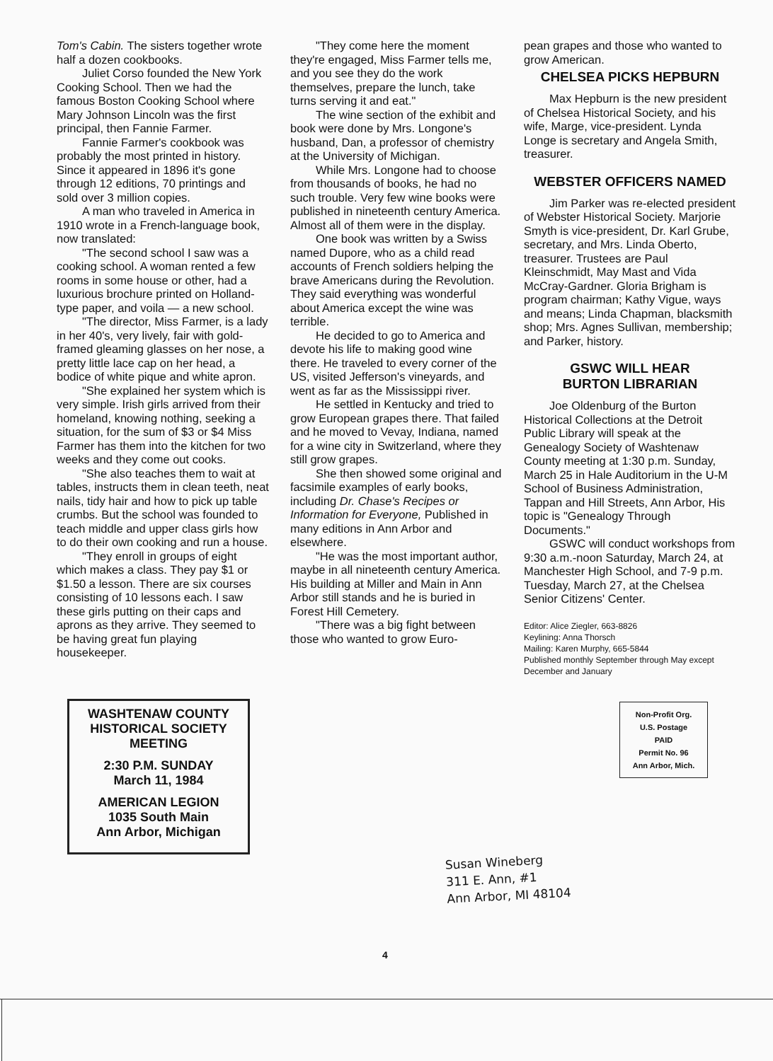Tom's Cabin. The sisters together wrote half a dozen cookbooks.
Juliet Corso founded the New York Cooking School. Then we had the famous Boston Cooking School where Mary Johnson Lincoln was the first principal, then Fannie Farmer.
Fannie Farmer's cookbook was probably the most printed in history. Since it appeared in 1896 it's gone through 12 editions, 70 printings and sold over 3 million copies.
A man who traveled in America in 1910 wrote in a French-language book, now translated:
"The second school I saw was a cooking school. A woman rented a few rooms in some house or other, had a luxurious brochure printed on Holland-type paper, and voila — a new school.
"The director, Miss Farmer, is a lady in her 40's, very lively, fair with gold-framed gleaming glasses on her nose, a pretty little lace cap on her head, a bodice of white pique and white apron.
"She explained her system which is very simple. Irish girls arrived from their homeland, knowing nothing, seeking a situation, for the sum of $3 or $4 Miss Farmer has them into the kitchen for two weeks and they come out cooks.
"She also teaches them to wait at tables, instructs them in clean teeth, neat nails, tidy hair and how to pick up table crumbs. But the school was founded to teach middle and upper class girls how to do their own cooking and run a house.
"They enroll in groups of eight which makes a class. They pay $1 or $1.50 a lesson. There are six courses consisting of 10 lessons each. I saw these girls putting on their caps and aprons as they arrive. They seemed to be having great fun playing housekeeper.
WASHTENAW COUNTY HISTORICAL SOCIETY MEETING
2:30 P.M. SUNDAY
March 11, 1984
AMERICAN LEGION
1035 South Main
Ann Arbor, Michigan
"They come here the moment they're engaged, Miss Farmer tells me, and you see they do the work themselves, prepare the lunch, take turns serving it and eat."
The wine section of the exhibit and book were done by Mrs. Longone's husband, Dan, a professor of chemistry at the University of Michigan.
While Mrs. Longone had to choose from thousands of books, he had no such trouble. Very few wine books were published in nineteenth century America. Almost all of them were in the display.
One book was written by a Swiss named Dupore, who as a child read accounts of French soldiers helping the brave Americans during the Revolution. They said everything was wonderful about America except the wine was terrible.
He decided to go to America and devote his life to making good wine there. He traveled to every corner of the US, visited Jefferson's vineyards, and went as far as the Mississippi river.
He settled in Kentucky and tried to grow European grapes there. That failed and he moved to Vevay, Indiana, named for a wine city in Switzerland, where they still grow grapes.
She then showed some original and facsimile examples of early books, including Dr. Chase's Recipes or Information for Everyone, Published in many editions in Ann Arbor and elsewhere.
"He was the most important author, maybe in all nineteenth century America. His building at Miller and Main in Ann Arbor still stands and he is buried in Forest Hill Cemetery.
"There was a big fight between those who wanted to grow Euro-
pean grapes and those who wanted to grow American.
CHELSEA PICKS HEPBURN
Max Hepburn is the new president of Chelsea Historical Society, and his wife, Marge, vice-president. Lynda Longe is secretary and Angela Smith, treasurer.
WEBSTER OFFICERS NAMED
Jim Parker was re-elected president of Webster Historical Society. Marjorie Smyth is vice-president, Dr. Karl Grube, secretary, and Mrs. Linda Oberto, treasurer. Trustees are Paul Kleinschmidt, May Mast and Vida McCray-Gardner. Gloria Brigham is program chairman; Kathy Vigue, ways and means; Linda Chapman, blacksmith shop; Mrs. Agnes Sullivan, membership; and Parker, history.
GSWC WILL HEAR
BURTON LIBRARIAN
Joe Oldenburg of the Burton Historical Collections at the Detroit Public Library will speak at the Genealogy Society of Washtenaw County meeting at 1:30 p.m. Sunday, March 25 in Hale Auditorium in the U-M School of Business Administration, Tappan and Hill Streets, Ann Arbor, His topic is "Genealogy Through Documents."
GSWC will conduct workshops from 9:30 a.m.-noon Saturday, March 24, at Manchester High School, and 7-9 p.m. Tuesday, March 27, at the Chelsea Senior Citizens' Center.
Editor: Alice Ziegler, 663-8826
Keylining: Anna Thorsch
Mailing: Karen Murphy, 665-5844
Published monthly September through May except December and January
Non-Profit Org.
U.S. Postage
PAID
Permit No. 96
Ann Arbor, Mich.
Susan Wineberg
311 E. Ann, #1
Ann Arbor, MI 48104
4